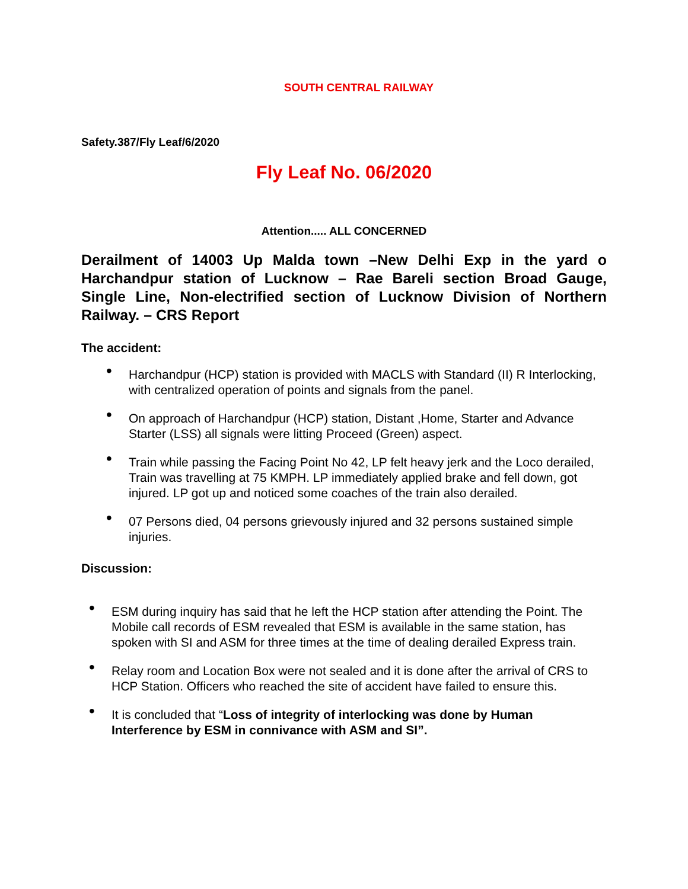SOUTH CENTRAL RAILWAY
Safety.387/Fly Leaf/6/2020
Fly Leaf No. 06/2020
Attention..... ALL CONCERNED
Derailment of 14003 Up Malda town –New Delhi Exp in the yard o Harchandpur station of Lucknow – Rae Bareli section Broad Gauge, Single Line, Non-electrified section of Lucknow Division of Northern Railway. – CRS Report
The accident:
• Harchandpur (HCP) station is provided with MACLS with Standard (II) R Interlocking, with centralized operation of points and signals from the panel.
• On approach of Harchandpur (HCP) station, Distant ,Home, Starter and Advance Starter (LSS) all signals were litting Proceed (Green) aspect.
• Train while passing the Facing Point No 42, LP felt heavy jerk and the Loco derailed, Train was travelling at 75 KMPH. LP immediately applied brake and fell down, got injured. LP got up and noticed some coaches of the train also derailed.
• 07 Persons died, 04 persons grievously injured and 32 persons sustained simple injuries.
Discussion:
• ESM during inquiry has said that he left the HCP station after attending the Point. The Mobile call records of ESM revealed that ESM is available in the same station, has spoken with SI and ASM for three times at the time of dealing derailed Express train.
• Relay room and Location Box were not sealed and it is done after the arrival of CRS to HCP Station. Officers who reached the site of accident have failed to ensure this.
• It is concluded that “Loss of integrity of interlocking was done by Human Interference by ESM in connivance with ASM and SI”.